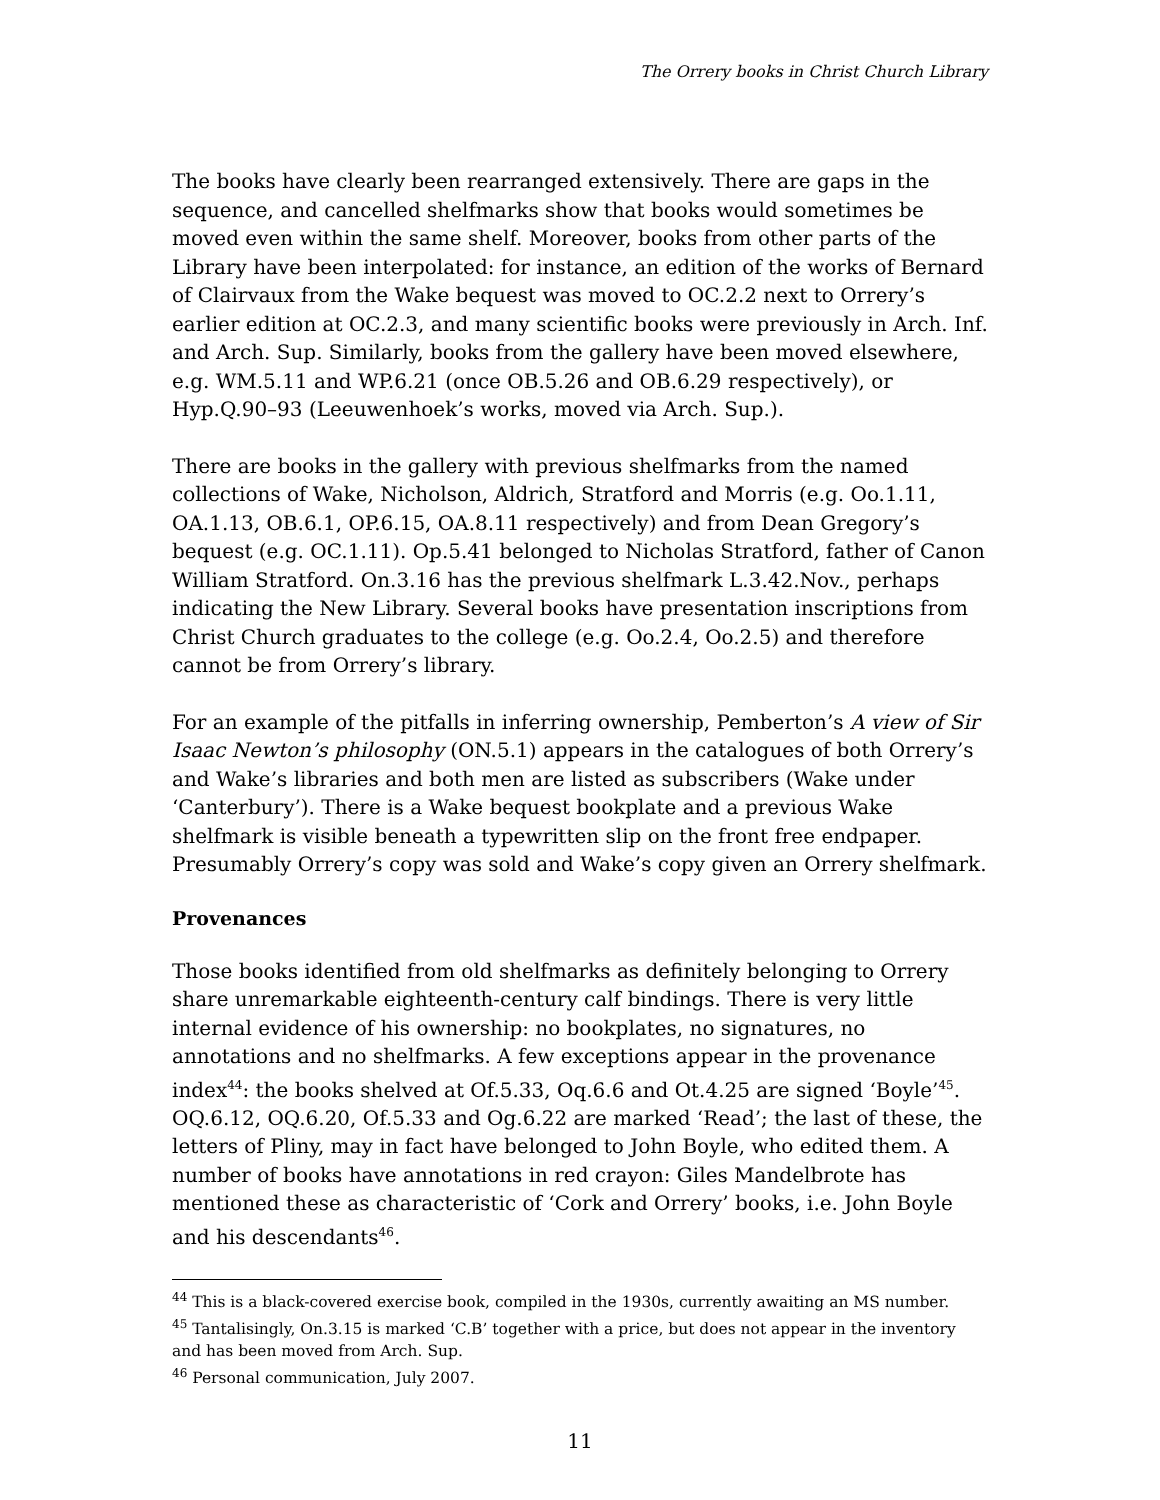The Orrery books in Christ Church Library
The books have clearly been rearranged extensively. There are gaps in the sequence, and cancelled shelfmarks show that books would sometimes be moved even within the same shelf. Moreover, books from other parts of the Library have been interpolated: for instance, an edition of the works of Bernard of Clairvaux from the Wake bequest was moved to OC.2.2 next to Orrery’s earlier edition at OC.2.3, and many scientific books were previously in Arch. Inf. and Arch. Sup. Similarly, books from the gallery have been moved elsewhere, e.g. WM.5.11 and WP.6.21 (once OB.5.26 and OB.6.29 respectively), or Hyp.Q.90–93 (Leeuwenhoek’s works, moved via Arch. Sup.).
There are books in the gallery with previous shelfmarks from the named collections of Wake, Nicholson, Aldrich, Stratford and Morris (e.g. Oo.1.11, OA.1.13, OB.6.1, OP.6.15, OA.8.11 respectively) and from Dean Gregory’s bequest (e.g. OC.1.11). Op.5.41 belonged to Nicholas Stratford, father of Canon William Stratford. On.3.16 has the previous shelfmark L.3.42.Nov., perhaps indicating the New Library. Several books have presentation inscriptions from Christ Church graduates to the college (e.g. Oo.2.4, Oo.2.5) and therefore cannot be from Orrery’s library.
For an example of the pitfalls in inferring ownership, Pemberton’s A view of Sir Isaac Newton’s philosophy (ON.5.1) appears in the catalogues of both Orrery’s and Wake’s libraries and both men are listed as subscribers (Wake under ‘Canterbury’). There is a Wake bequest bookplate and a previous Wake shelfmark is visible beneath a typewritten slip on the front free endpaper. Presumably Orrery’s copy was sold and Wake’s copy given an Orrery shelfmark.
Provenances
Those books identified from old shelfmarks as definitely belonging to Orrery share unremarkable eighteenth-century calf bindings. There is very little internal evidence of his ownership: no bookplates, no signatures, no annotations and no shelfmarks. A few exceptions appear in the provenance index<sup>44</sup>: the books shelved at Of.5.33, Oq.6.6 and Ot.4.25 are signed ‘Boyle’<sup>45</sup>. OQ.6.12, OQ.6.20, Of.5.33 and Og.6.22 are marked ‘Read’; the last of these, the letters of Pliny, may in fact have belonged to John Boyle, who edited them. A number of books have annotations in red crayon: Giles Mandelbrote has mentioned these as characteristic of ‘Cork and Orrery’ books, i.e. John Boyle and his descendants<sup>46</sup>.
<sup>44</sup> This is a black-covered exercise book, compiled in the 1930s, currently awaiting an MS number.
<sup>45</sup> Tantalisingly, On.3.15 is marked ‘C.B’ together with a price, but does not appear in the inventory and has been moved from Arch. Sup.
<sup>46</sup> Personal communication, July 2007.
11